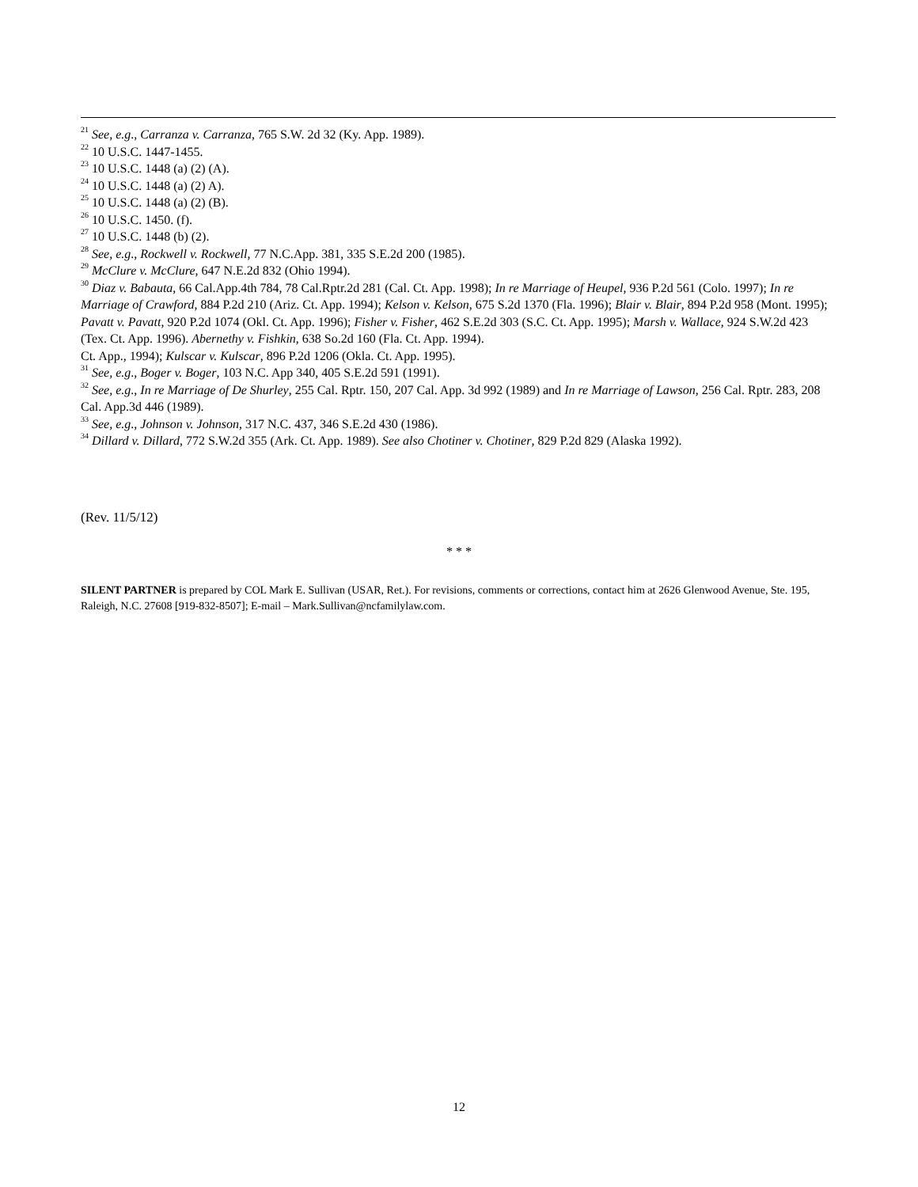<sup>21</sup> See, e.g., Carranza v. Carranza, 765 S.W. 2d 32 (Ky. App. 1989).
<sup>22</sup> 10 U.S.C. 1447-1455.
<sup>23</sup> 10 U.S.C. 1448 (a) (2) (A).
<sup>24</sup> 10 U.S.C. 1448 (a) (2) A).
<sup>25</sup> 10 U.S.C. 1448 (a) (2) (B).
<sup>26</sup> 10 U.S.C. 1450. (f).
<sup>27</sup> 10 U.S.C. 1448 (b) (2).
<sup>28</sup> See, e.g., Rockwell v. Rockwell, 77 N.C.App. 381, 335 S.E.2d 200 (1985).
<sup>29</sup> McClure v. McClure, 647 N.E.2d 832 (Ohio 1994).
<sup>30</sup> Diaz v. Babauta, 66 Cal.App.4th 784, 78 Cal.Rptr.2d 281 (Cal. Ct. App. 1998); In re Marriage of Heupel, 936 P.2d 561 (Colo. 1997); In re Marriage of Crawford, 884 P.2d 210 (Ariz. Ct. App. 1994); Kelson v. Kelson, 675 S.2d 1370 (Fla. 1996); Blair v. Blair, 894 P.2d 958 (Mont. 1995); Pavatt v. Pavatt, 920 P.2d 1074 (Okl. Ct. App. 1996); Fisher v. Fisher, 462 S.E.2d 303 (S.C. Ct. App. 1995); Marsh v. Wallace, 924 S.W.2d 423 (Tex. Ct. App. 1996). Abernethy v. Fishkin, 638 So.2d 160 (Fla. Ct. App. 1994).
Ct. App., 1994); Kulscar v. Kulscar, 896 P.2d 1206 (Okla. Ct. App. 1995).
<sup>31</sup> See, e.g., Boger v. Boger, 103 N.C. App 340, 405 S.E.2d 591 (1991).
<sup>32</sup> See, e.g., In re Marriage of De Shurley, 255 Cal. Rptr. 150, 207 Cal. App. 3d 992 (1989) and In re Marriage of Lawson, 256 Cal. Rptr. 283, 208 Cal. App.3d 446 (1989).
<sup>33</sup> See, e.g., Johnson v. Johnson, 317 N.C. 437, 346 S.E.2d 430 (1986).
<sup>34</sup> Dillard v. Dillard, 772 S.W.2d 355 (Ark. Ct. App. 1989). See also Chotiner v. Chotiner, 829 P.2d 829 (Alaska 1992).
(Rev. 11/5/12)
* * *
SILENT PARTNER is prepared by COL Mark E. Sullivan (USAR, Ret.). For revisions, comments or corrections, contact him at 2626 Glenwood Avenue, Ste. 195, Raleigh, N.C. 27608 [919-832-8507]; E-mail – Mark.Sullivan@ncfamilylaw.com.
12